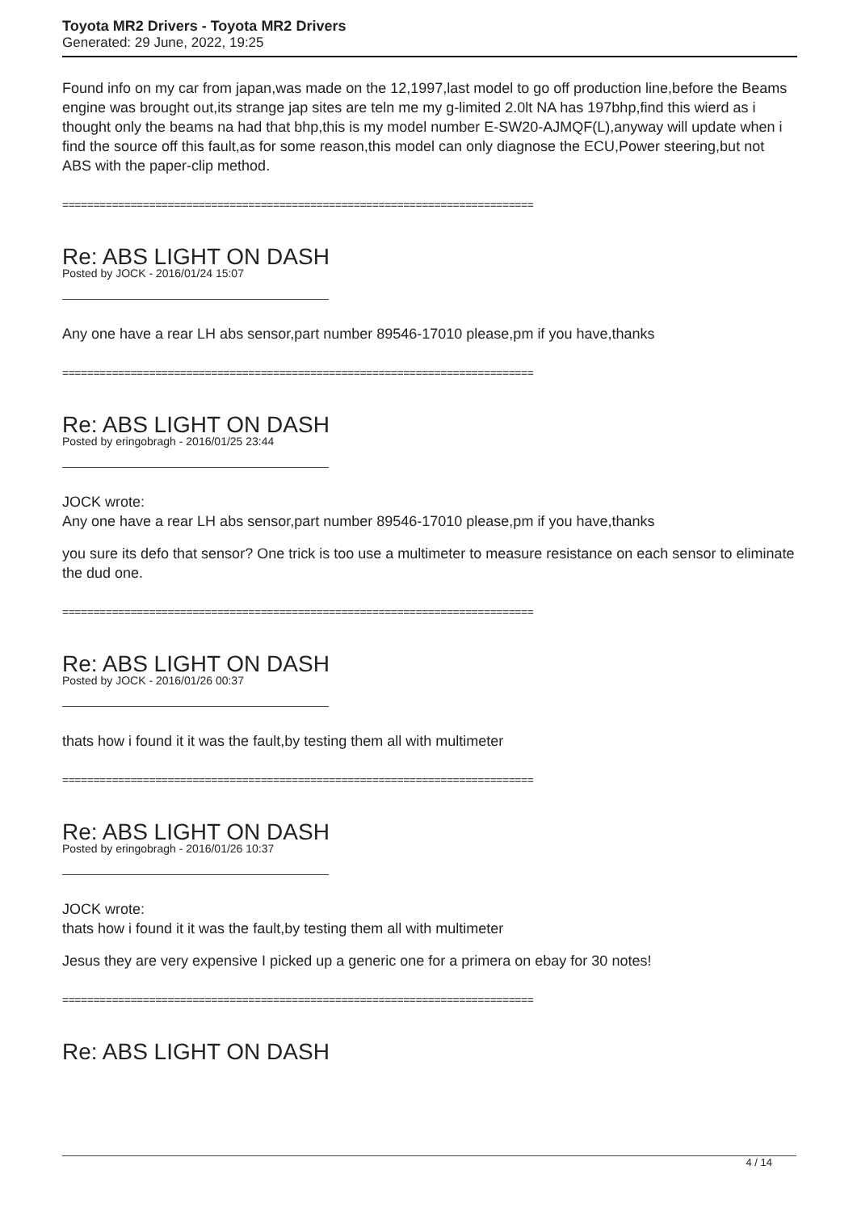Toyota MR2 Drivers - Toyota MR2 Drivers
Generated: 29 June, 2022, 19:25
Found info on my car from japan,was made on the 12,1997,last model to go off production line,before the Beams engine was brought out,its strange jap sites are teln me my g-limited 2.0lt NA has 197bhp,find this wierd as i thought only the beams na had that bhp,this is my model number E-SW20-AJMQF(L),anyway will update when i find the source off this fault,as for some reason,this model can only diagnose the ECU,Power steering,but not ABS with the paper-clip method.
============================================================================
Re: ABS LIGHT ON DASH
Posted by JOCK - 2016/01/24 15:07
Any one have a rear LH abs sensor,part number 89546-17010 please,pm if you have,thanks
============================================================================
Re: ABS LIGHT ON DASH
Posted by eringobragh - 2016/01/25 23:44
JOCK wrote:
Any one have a rear LH abs sensor,part number 89546-17010 please,pm if you have,thanks
you sure its defo that sensor? One trick is too use a multimeter to measure resistance on each sensor to eliminate the dud one.
============================================================================
Re: ABS LIGHT ON DASH
Posted by JOCK - 2016/01/26 00:37
thats how i found it it was the fault,by testing them all with multimeter
============================================================================
Re: ABS LIGHT ON DASH
Posted by eringobragh - 2016/01/26 10:37
JOCK wrote:
thats how i found it it was the fault,by testing them all with multimeter
Jesus they are very expensive I picked up a generic one for a primera on ebay for 30 notes!
============================================================================
Re: ABS LIGHT ON DASH
4 / 14